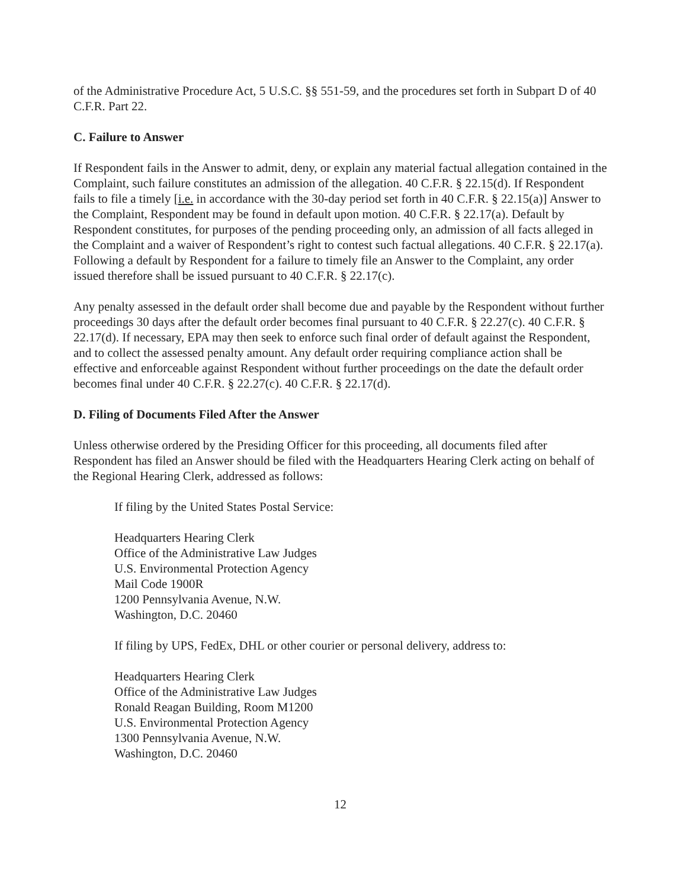of the Administrative Procedure Act, 5 U.S.C. §§ 551-59, and the procedures set forth in Subpart D of 40 C.F.R. Part 22.
C. Failure to Answer
If Respondent fails in the Answer to admit, deny, or explain any material factual allegation contained in the Complaint, such failure constitutes an admission of the allegation. 40 C.F.R. § 22.15(d). If Respondent fails to file a timely [i.e. in accordance with the 30-day period set forth in 40 C.F.R. § 22.15(a)] Answer to the Complaint, Respondent may be found in default upon motion. 40 C.F.R. § 22.17(a). Default by Respondent constitutes, for purposes of the pending proceeding only, an admission of all facts alleged in the Complaint and a waiver of Respondent’s right to contest such factual allegations. 40 C.F.R. § 22.17(a). Following a default by Respondent for a failure to timely file an Answer to the Complaint, any order issued therefore shall be issued pursuant to 40 C.F.R. § 22.17(c).
Any penalty assessed in the default order shall become due and payable by the Respondent without further proceedings 30 days after the default order becomes final pursuant to 40 C.F.R. § 22.27(c). 40 C.F.R. § 22.17(d). If necessary, EPA may then seek to enforce such final order of default against the Respondent, and to collect the assessed penalty amount. Any default order requiring compliance action shall be effective and enforceable against Respondent without further proceedings on the date the default order becomes final under 40 C.F.R. § 22.27(c). 40 C.F.R. § 22.17(d).
D. Filing of Documents Filed After the Answer
Unless otherwise ordered by the Presiding Officer for this proceeding, all documents filed after Respondent has filed an Answer should be filed with the Headquarters Hearing Clerk acting on behalf of the Regional Hearing Clerk, addressed as follows:
If filing by the United States Postal Service:
Headquarters Hearing Clerk
Office of the Administrative Law Judges
U.S. Environmental Protection Agency
Mail Code 1900R
1200 Pennsylvania Avenue, N.W.
Washington, D.C. 20460
If filing by UPS, FedEx, DHL or other courier or personal delivery, address to:
Headquarters Hearing Clerk
Office of the Administrative Law Judges
Ronald Reagan Building, Room M1200
U.S. Environmental Protection Agency
1300 Pennsylvania Avenue, N.W.
Washington, D.C. 20460
12